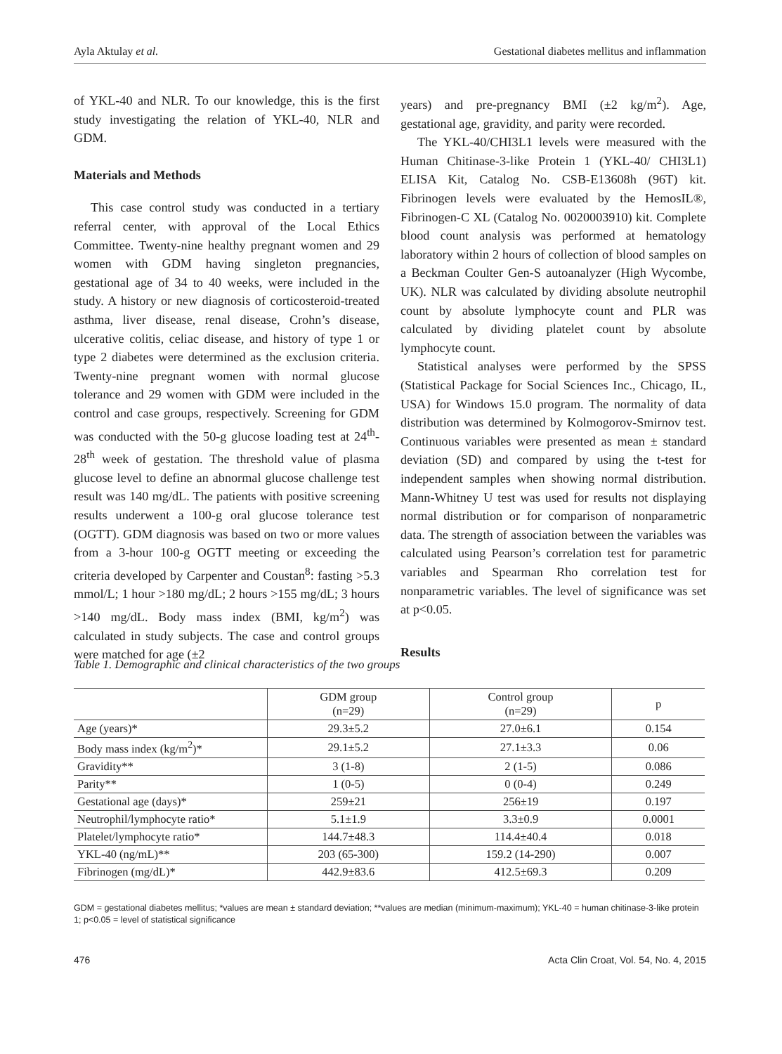Ayla Aktulay et al. Gestational diabetes mellitus and inflammation
of YKL-40 and NLR. To our knowledge, this is the first study investigating the relation of YKL-40, NLR and GDM.
Materials and Methods
This case control study was conducted in a tertiary referral center, with approval of the Local Ethics Committee. Twenty-nine healthy pregnant women and 29 women with GDM having singleton pregnancies, gestational age of 34 to 40 weeks, were included in the study. A history or new diagnosis of corticosteroid-treated asthma, liver disease, renal disease, Crohn’s disease, ulcerative colitis, celiac disease, and history of type 1 or type 2 diabetes were determined as the exclusion criteria. Twenty-nine pregnant women with normal glucose tolerance and 29 women with GDM were included in the control and case groups, respectively. Screening for GDM was conducted with the 50-g glucose loading test at 24<sup>th</sup>-28<sup>th</sup> week of gestation. The threshold value of plasma glucose level to define an abnormal glucose challenge test result was 140 mg/dL. The patients with positive screening results underwent a 100-g oral glucose tolerance test (OGTT). GDM diagnosis was based on two or more values from a 3-hour 100-g OGTT meeting or exceeding the criteria developed by Carpenter and Coustan<sup>8</sup>: fasting >5.3 mmol/L; 1 hour >180 mg/dL; 2 hours >155 mg/dL; 3 hours >140 mg/dL. Body mass index (BMI, kg/m<sup>2</sup>) was calculated in study subjects. The case and control groups were matched for age (±2
years) and pre-pregnancy BMI (±2 kg/m<sup>2</sup>). Age, gestational age, gravidity, and parity were recorded.
The YKL-40/CHI3L1 levels were measured with the Human Chitinase-3-like Protein 1 (YKL-40/ CHI3L1) ELISA Kit, Catalog No. CSB-E13608h (96T) kit. Fibrinogen levels were evaluated by the HemosIL®, Fibrinogen-C XL (Catalog No. 0020003910) kit. Complete blood count analysis was performed at hematology laboratory within 2 hours of collection of blood samples on a Beckman Coulter Gen-S autoanalyzer (High Wycombe, UK). NLR was calculated by dividing absolute neutrophil count by absolute lymphocyte count and PLR was calculated by dividing platelet count by absolute lymphocyte count.
Statistical analyses were performed by the SPSS (Statistical Package for Social Sciences Inc., Chicago, IL, USA) for Windows 15.0 program. The normality of data distribution was determined by Kolmogorov-Smirnov test. Continuous variables were presented as mean ± standard deviation (SD) and compared by using the t-test for independent samples when showing normal distribution. Mann-Whitney U test was used for results not displaying normal distribution or for comparison of nonparametric data. The strength of association between the variables was calculated using Pearson’s correlation test for parametric variables and Spearman Rho correlation test for nonparametric variables. The level of significance was set at p<0.05.
Results
Table 1. Demographic and clinical characteristics of the two groups
| | GDM group (n=29) | Control group (n=29) | p |
| --- | --- | --- | --- |
| Age (years)* | 29.3±5.2 | 27.0±6.1 | 0.154 |
| Body mass index (kg/m<sup>2</sup>)* | 29.1±5.2 | 27.1±3.3 | 0.06 |
| Gravidity** | 3 (1-8) | 2 (1-5) | 0.086 |
| Parity** | 1 (0-5) | 0 (0-4) | 0.249 |
| Gestational age (days)* | 259±21 | 256±19 | 0.197 |
| Neutrophil/lymphocyte ratio* | 5.1±1.9 | 3.3±0.9 | 0.0001 |
| Platelet/lymphocyte ratio* | 144.7±48.3 | 114.4±40.4 | 0.018 |
| YKL-40 (ng/mL)** | 203 (65-300) | 159.2 (14-290) | 0.007 |
| Fibrinogen (mg/dL)* | 442.9±83.6 | 412.5±69.3 | 0.209 |
GDM = gestational diabetes mellitus; *values are mean ± standard deviation; **values are median (minimum-maximum); YKL-40 = human chitinase-3-like protein 1; p<0.05 = level of statistical significance
476 Acta Clin Croat, Vol. 54, No. 4, 2015